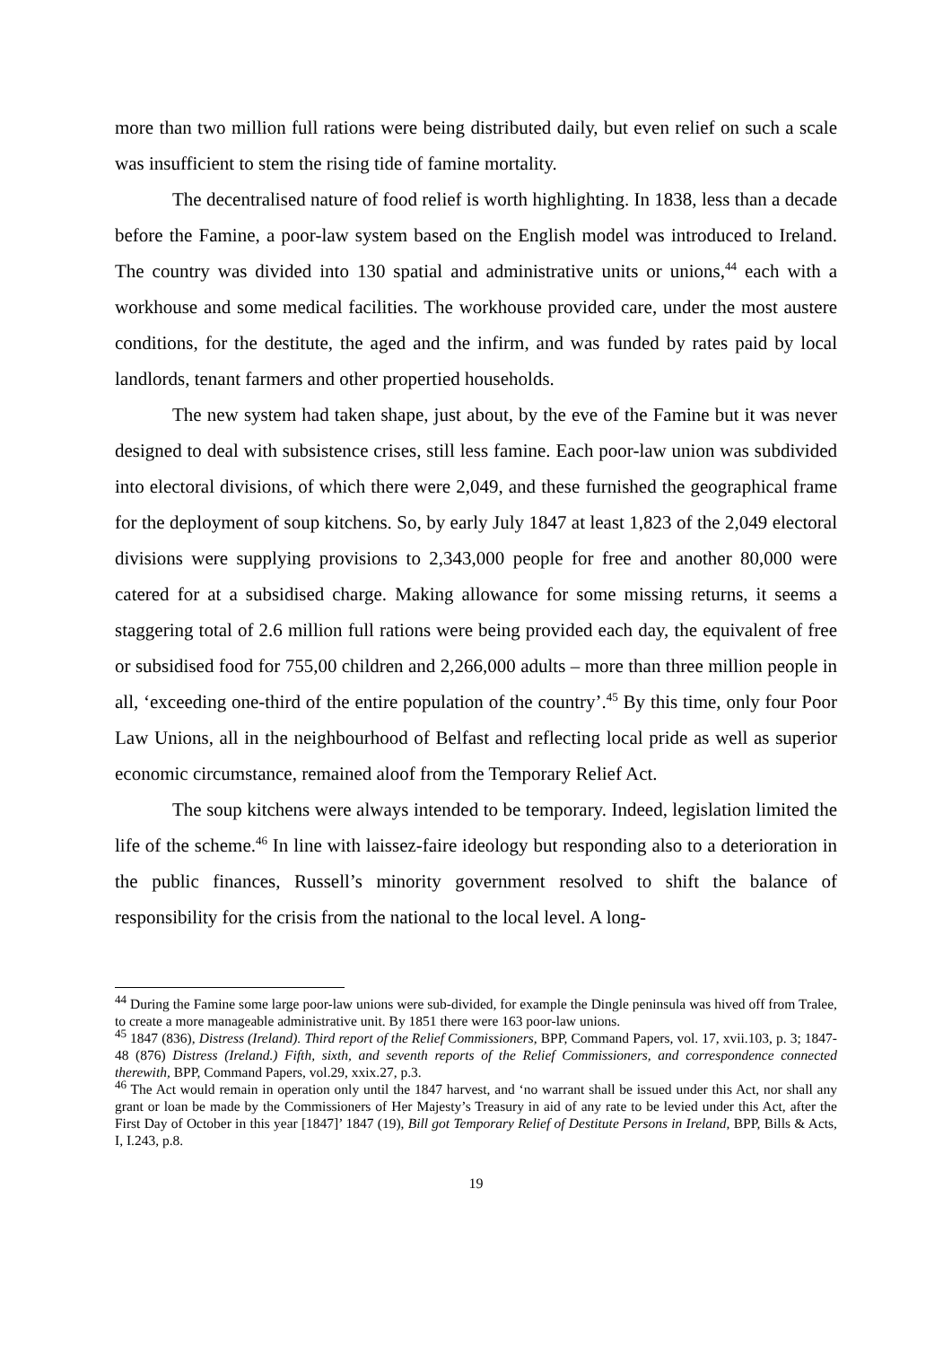more than two million full rations were being distributed daily, but even relief on such a scale was insufficient to stem the rising tide of famine mortality.
The decentralised nature of food relief is worth highlighting. In 1838, less than a decade before the Famine, a poor-law system based on the English model was introduced to Ireland. The country was divided into 130 spatial and administrative units or unions,<sup>44</sup> each with a workhouse and some medical facilities. The workhouse provided care, under the most austere conditions, for the destitute, the aged and the infirm, and was funded by rates paid by local landlords, tenant farmers and other propertied households.
The new system had taken shape, just about, by the eve of the Famine but it was never designed to deal with subsistence crises, still less famine. Each poor-law union was subdivided into electoral divisions, of which there were 2,049, and these furnished the geographical frame for the deployment of soup kitchens. So, by early July 1847 at least 1,823 of the 2,049 electoral divisions were supplying provisions to 2,343,000 people for free and another 80,000 were catered for at a subsidised charge. Making allowance for some missing returns, it seems a staggering total of 2.6 million full rations were being provided each day, the equivalent of free or subsidised food for 755,00 children and 2,266,000 adults – more than three million people in all, ‘exceeding one-third of the entire population of the country’.<sup>45</sup> By this time, only four Poor Law Unions, all in the neighbourhood of Belfast and reflecting local pride as well as superior economic circumstance, remained aloof from the Temporary Relief Act.
The soup kitchens were always intended to be temporary. Indeed, legislation limited the life of the scheme.<sup>46</sup> In line with laissez-faire ideology but responding also to a deterioration in the public finances, Russell’s minority government resolved to shift the balance of responsibility for the crisis from the national to the local level. A long-
<sup>44</sup> During the Famine some large poor-law unions were sub-divided, for example the Dingle peninsula was hived off from Tralee, to create a more manageable administrative unit. By 1851 there were 163 poor-law unions.
<sup>45</sup> 1847 (836), Distress (Ireland). Third report of the Relief Commissioners, BPP, Command Papers, vol. 17, xvii.103, p. 3; 1847-48 (876) Distress (Ireland.) Fifth, sixth, and seventh reports of the Relief Commissioners, and correspondence connected therewith, BPP, Command Papers, vol.29, xxix.27, p.3.
<sup>46</sup> The Act would remain in operation only until the 1847 harvest, and ‘no warrant shall be issued under this Act, nor shall any grant or loan be made by the Commissioners of Her Majesty’s Treasury in aid of any rate to be levied under this Act, after the First Day of October in this year [1847]’ 1847 (19), Bill got Temporary Relief of Destitute Persons in Ireland, BPP, Bills & Acts, I, I.243, p.8.
19